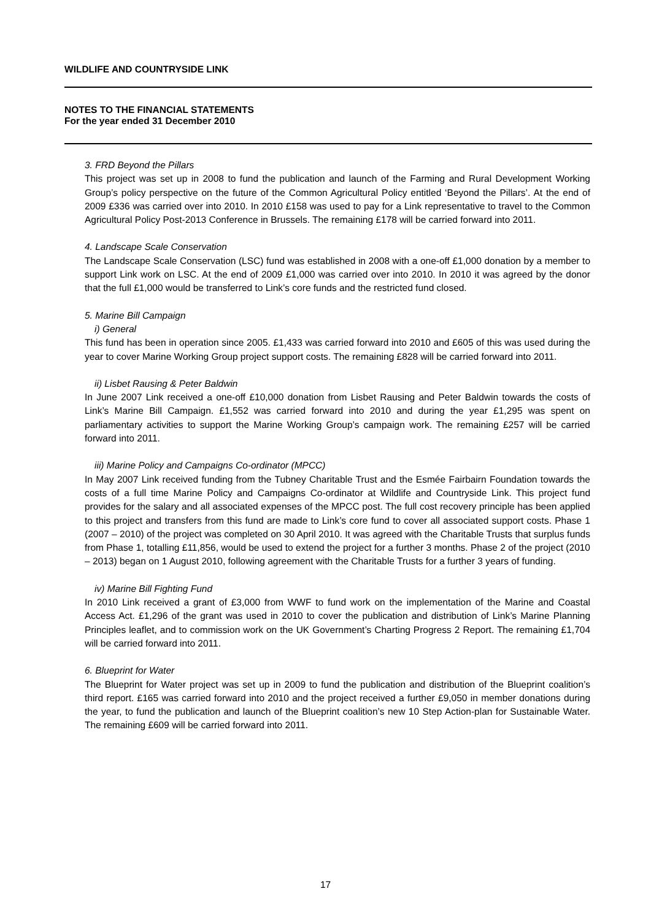WILDLIFE AND COUNTRYSIDE LINK
NOTES TO THE FINANCIAL STATEMENTS
For the year ended 31 December 2010
3. FRD Beyond the Pillars
This project was set up in 2008 to fund the publication and launch of the Farming and Rural Development Working Group’s policy perspective on the future of the Common Agricultural Policy entitled ‘Beyond the Pillars’. At the end of 2009 £336 was carried over into 2010. In 2010 £158 was used to pay for a Link representative to travel to the Common Agricultural Policy Post-2013 Conference in Brussels. The remaining £178 will be carried forward into 2011.
4. Landscape Scale Conservation
The Landscape Scale Conservation (LSC) fund was established in 2008 with a one-off £1,000 donation by a member to support Link work on LSC. At the end of 2009 £1,000 was carried over into 2010. In 2010 it was agreed by the donor that the full £1,000 would be transferred to Link’s core funds and the restricted fund closed.
5. Marine Bill Campaign
i) General
This fund has been in operation since 2005. £1,433 was carried forward into 2010 and £605 of this was used during the year to cover Marine Working Group project support costs. The remaining £828 will be carried forward into 2011.
ii) Lisbet Rausing & Peter Baldwin
In June 2007 Link received a one-off £10,000 donation from Lisbet Rausing and Peter Baldwin towards the costs of Link’s Marine Bill Campaign. £1,552 was carried forward into 2010 and during the year £1,295 was spent on parliamentary activities to support the Marine Working Group’s campaign work. The remaining £257 will be carried forward into 2011.
iii) Marine Policy and Campaigns Co-ordinator (MPCC)
In May 2007 Link received funding from the Tubney Charitable Trust and the Esmée Fairbairn Foundation towards the costs of a full time Marine Policy and Campaigns Co-ordinator at Wildlife and Countryside Link. This project fund provides for the salary and all associated expenses of the MPCC post. The full cost recovery principle has been applied to this project and transfers from this fund are made to Link’s core fund to cover all associated support costs. Phase 1 (2007 – 2010) of the project was completed on 30 April 2010. It was agreed with the Charitable Trusts that surplus funds from Phase 1, totalling £11,856, would be used to extend the project for a further 3 months. Phase 2 of the project (2010 – 2013) began on 1 August 2010, following agreement with the Charitable Trusts for a further 3 years of funding.
iv) Marine Bill Fighting Fund
In 2010 Link received a grant of £3,000 from WWF to fund work on the implementation of the Marine and Coastal Access Act. £1,296 of the grant was used in 2010 to cover the publication and distribution of Link’s Marine Planning Principles leaflet, and to commission work on the UK Government’s Charting Progress 2 Report. The remaining £1,704 will be carried forward into 2011.
6. Blueprint for Water
The Blueprint for Water project was set up in 2009 to fund the publication and distribution of the Blueprint coalition’s third report. £165 was carried forward into 2010 and the project received a further £9,050 in member donations during the year, to fund the publication and launch of the Blueprint coalition’s new 10 Step Action-plan for Sustainable Water. The remaining £609 will be carried forward into 2011.
17